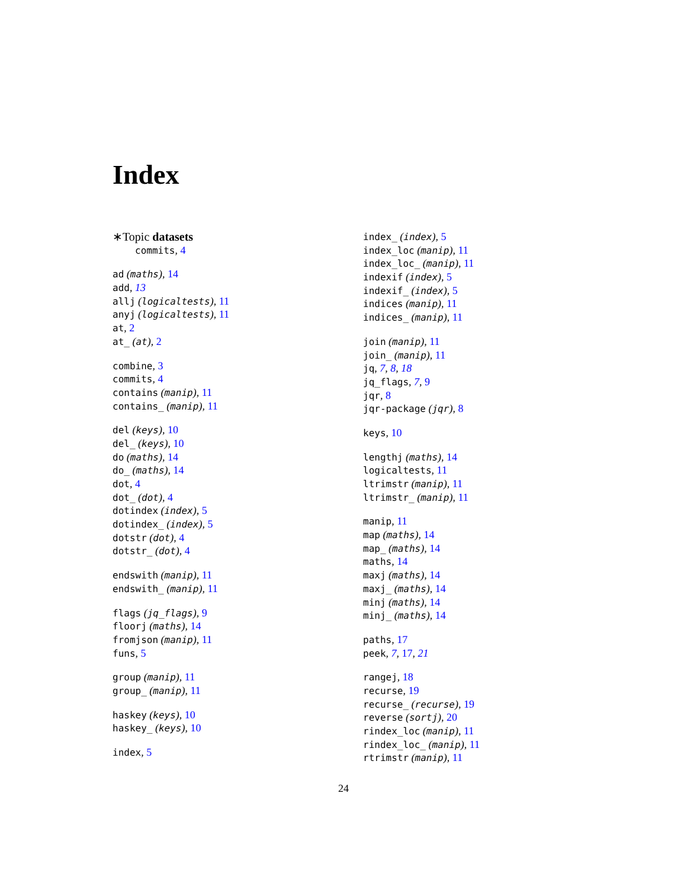Index
∗Topic datasets
commits, 4
ad (maths), 14
add, 13
allj (logicaltests), 11
anyj (logicaltests), 11
at, 2
at_ (at), 2
combine, 3
commits, 4
contains (manip), 11
contains_ (manip), 11
del (keys), 10
del_ (keys), 10
do (maths), 14
do_ (maths), 14
dot, 4
dot_ (dot), 4
dotindex (index), 5
dotindex_ (index), 5
dotstr (dot), 4
dotstr_ (dot), 4
endswith (manip), 11
endswith_ (manip), 11
flags (jq_flags), 9
floorj (maths), 14
fromjson (manip), 11
funs, 5
group (manip), 11
group_ (manip), 11
haskey (keys), 10
haskey_ (keys), 10
index, 5
index_ (index), 5
index_loc (manip), 11
index_loc_ (manip), 11
indexif (index), 5
indexif_ (index), 5
indices (manip), 11
indices_ (manip), 11
join (manip), 11
join_ (manip), 11
jq, 7, 8, 18
jq_flags, 7, 9
jqr, 8
jqr-package (jqr), 8
keys, 10
lengthj (maths), 14
logicaltests, 11
ltrimstr (manip), 11
ltrimstr_ (manip), 11
manip, 11
map (maths), 14
map_ (maths), 14
maths, 14
maxj (maths), 14
maxj_ (maths), 14
minj (maths), 14
minj_ (maths), 14
paths, 17
peek, 7, 17, 21
rangej, 18
recurse, 19
recurse_ (recurse), 19
reverse (sortj), 20
rindex_loc (manip), 11
rindex_loc_ (manip), 11
rtrimstr (manip), 11
24